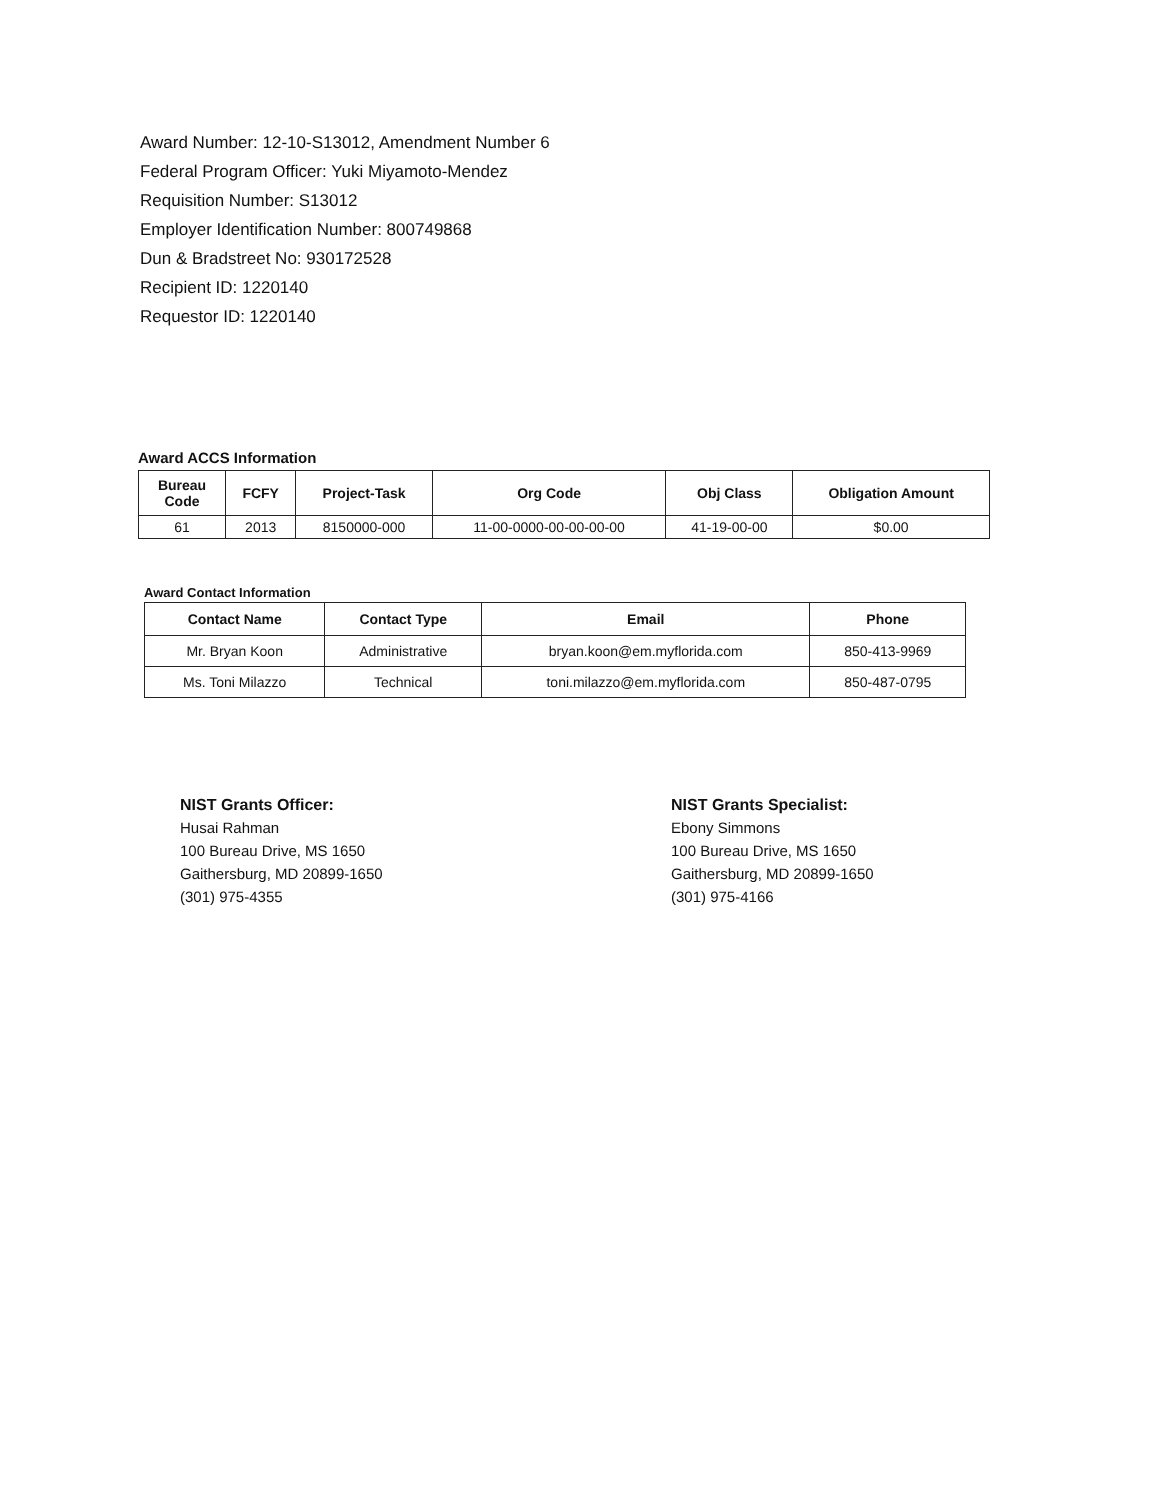Award Number: 12-10-S13012, Amendment Number 6
Federal Program Officer: Yuki Miyamoto-Mendez
Requisition Number: S13012
Employer Identification Number: 800749868
Dun & Bradstreet No: 930172528
Recipient ID: 1220140
Requestor ID: 1220140
Award ACCS Information
| Bureau Code | FCFY | Project-Task | Org Code | Obj Class | Obligation Amount |
| --- | --- | --- | --- | --- | --- |
| 61 | 2013 | 8150000-000 | 11-00-0000-00-00-00-00 | 41-19-00-00 | $0.00 |
Award Contact Information
| Contact Name | Contact Type | Email | Phone |
| --- | --- | --- | --- |
| Mr. Bryan Koon | Administrative | bryan.koon@em.myflorida.com | 850-413-9969 |
| Ms. Toni Milazzo | Technical | toni.milazzo@em.myflorida.com | 850-487-0795 |
NIST Grants Officer:
Husai Rahman
100 Bureau Drive, MS 1650
Gaithersburg, MD 20899-1650
(301) 975-4355
NIST Grants Specialist:
Ebony Simmons
100 Bureau Drive, MS 1650
Gaithersburg, MD 20899-1650
(301) 975-4166